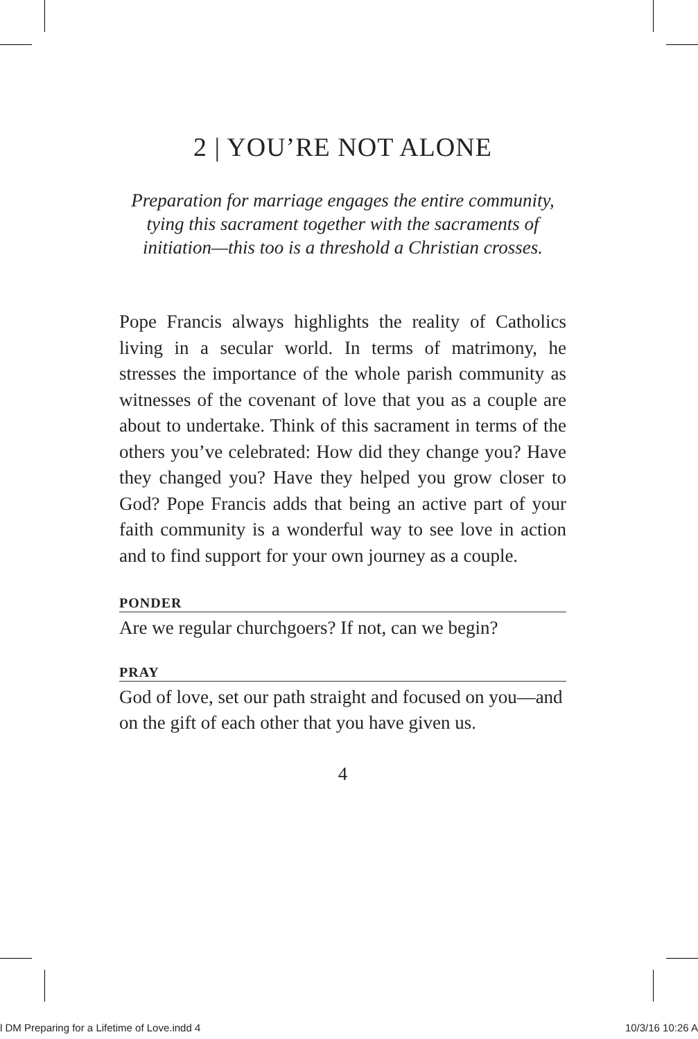2 | YOU’RE NOT ALONE
Preparation for marriage engages the entire community, tying this sacrament together with the sacraments of initiation—this too is a threshold a Christian crosses.
Pope Francis always highlights the reality of Catholics living in a secular world. In terms of matrimony, he stresses the importance of the whole parish community as witnesses of the covenant of love that you as a couple are about to undertake. Think of this sacrament in terms of the others you’ve celebrated: How did they change you? Have they changed you? Have they helped you grow closer to God? Pope Francis adds that being an active part of your faith community is a wonderful way to see love in action and to find support for your own journey as a couple.
PONDER
Are we regular churchgoers? If not, can we begin?
PRAY
God of love, set our path straight and focused on you—and on the gift of each other that you have given us.
4
l DM Preparing for a Lifetime of Love.indd 4 10/3/16 10:26 A